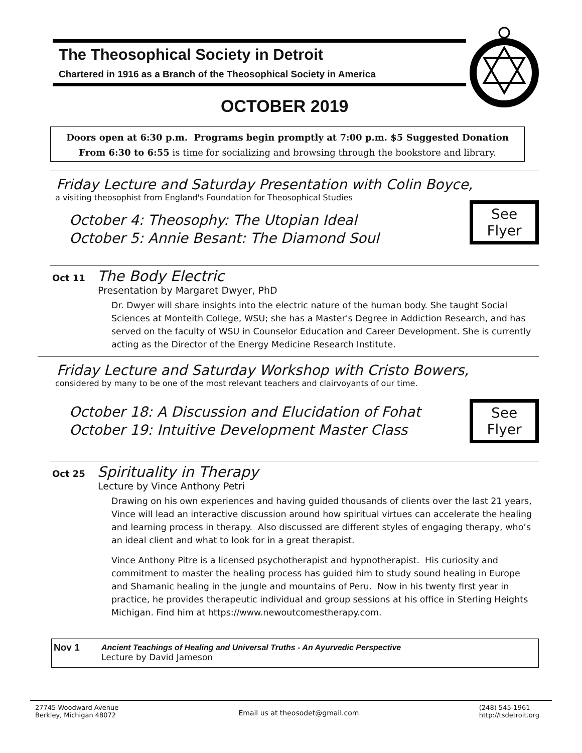The Theosophical Society in Detroit
Chartered in 1916 as a Branch of the Theosophical Society in America
OCTOBER 2019
Doors open at 6:30 p.m. Programs begin promptly at 7:00 p.m. $5 Suggested Donation
From 6:30 to 6:55 is time for socializing and browsing through the bookstore and library.
Friday Lecture and Saturday Presentation with Colin Boyce,
a visiting theosophist from England's Foundation for Theosophical Studies
See
Flyer
October 4: Theosophy: The Utopian Ideal
October 5: Annie Besant: The Diamond Soul
Oct 11 The Body Electric
Presentation by Margaret Dwyer, PhD
Dr. Dwyer will share insights into the electric nature of the human body. She taught Social Sciences at Monteith College, WSU; she has a Master's Degree in Addiction Research, and has served on the faculty of WSU in Counselor Education and Career Development. She is currently acting as the Director of the Energy Medicine Research Institute.
Friday Lecture and Saturday Workshop with Cristo Bowers,
considered by many to be one of the most relevant teachers and clairvoyants of our time.
See
Flyer
October 18: A Discussion and Elucidation of Fohat
October 19: Intuitive Development Master Class
Oct 25 Spirituality in Therapy
Lecture by Vince Anthony Petri
Drawing on his own experiences and having guided thousands of clients over the last 21 years, Vince will lead an interactive discussion around how spiritual virtues can accelerate the healing and learning process in therapy. Also discussed are different styles of engaging therapy, who’s an ideal client and what to look for in a great therapist.
Vince Anthony Pitre is a licensed psychotherapist and hypnotherapist. His curiosity and commitment to master the healing process has guided him to study sound healing in Europe and Shamanic healing in the jungle and mountains of Peru. Now in his twenty first year in practice, he provides therapeutic individual and group sessions at his office in Sterling Heights Michigan. Find him at https://www.newoutcomestherapy.com.
Nov 1
Ancient Teachings of Healing and Universal Truths - An Ayurvedic Perspective
Lecture by David Jameson
27745 Woodward Avenue
Berkley, Michigan 48072
Email us at theosodet@gmail.com
(248) 545-1961
http://tsdetroit.org